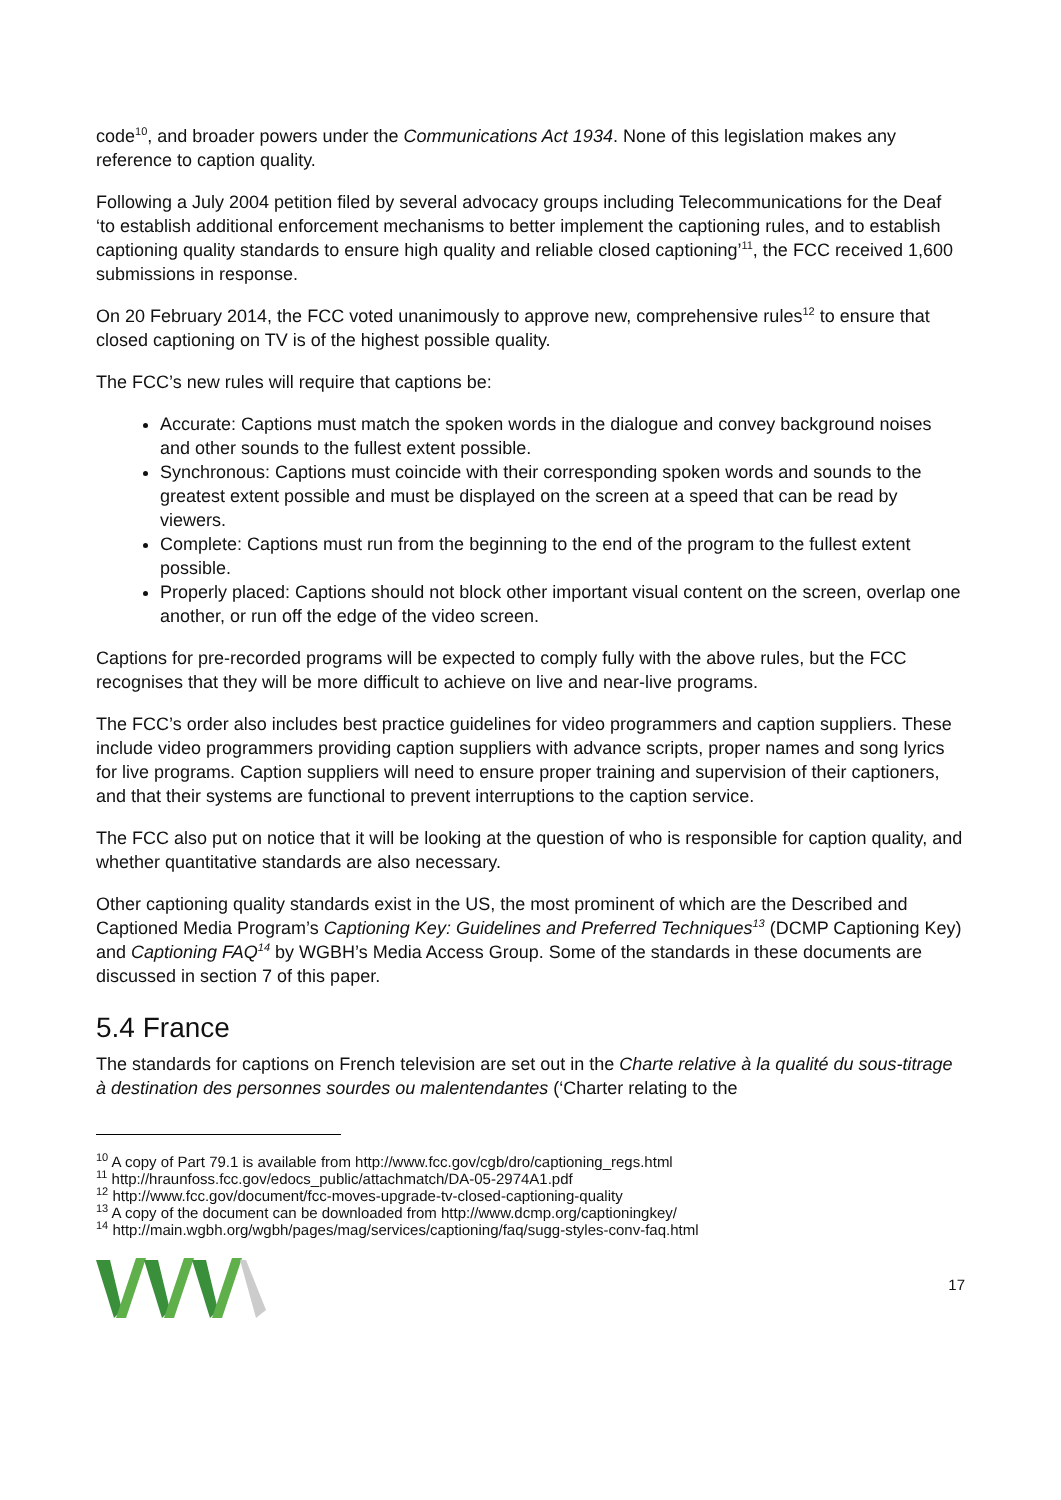code<sup>10</sup>, and broader powers under the Communications Act 1934. None of this legislation makes any reference to caption quality.
Following a July 2004 petition filed by several advocacy groups including Telecommunications for the Deaf ‘to establish additional enforcement mechanisms to better implement the captioning rules, and to establish captioning quality standards to ensure high quality and reliable closed captioning’<sup>11</sup>, the FCC received 1,600 submissions in response.
On 20 February 2014, the FCC voted unanimously to approve new, comprehensive rules<sup>12</sup> to ensure that closed captioning on TV is of the highest possible quality.
The FCC’s new rules will require that captions be:
Accurate: Captions must match the spoken words in the dialogue and convey background noises and other sounds to the fullest extent possible.
Synchronous: Captions must coincide with their corresponding spoken words and sounds to the greatest extent possible and must be displayed on the screen at a speed that can be read by viewers.
Complete: Captions must run from the beginning to the end of the program to the fullest extent possible.
Properly placed: Captions should not block other important visual content on the screen, overlap one another, or run off the edge of the video screen.
Captions for pre-recorded programs will be expected to comply fully with the above rules, but the FCC recognises that they will be more difficult to achieve on live and near-live programs.
The FCC’s order also includes best practice guidelines for video programmers and caption suppliers. These include video programmers providing caption suppliers with advance scripts, proper names and song lyrics for live programs. Caption suppliers will need to ensure proper training and supervision of their captioners, and that their systems are functional to prevent interruptions to the caption service.
The FCC also put on notice that it will be looking at the question of who is responsible for caption quality, and whether quantitative standards are also necessary.
Other captioning quality standards exist in the US, the most prominent of which are the Described and Captioned Media Program’s Captioning Key: Guidelines and Preferred Techniques<sup>13</sup> (DCMP Captioning Key) and Captioning FAQ<sup>14</sup> by WGBH’s Media Access Group. Some of the standards in these documents are discussed in section 7 of this paper.
5.4 France
The standards for captions on French television are set out in the Charte relative à la qualité du sous-titrage à destination des personnes sourdes ou malentendantes (‘Charter relating to the
<sup>10</sup> A copy of Part 79.1 is available from http://www.fcc.gov/cgb/dro/captioning_regs.html
<sup>11</sup> http://hraunfoss.fcc.gov/edocs_public/attachmatch/DA-05-2974A1.pdf
<sup>12</sup> http://www.fcc.gov/document/fcc-moves-upgrade-tv-closed-captioning-quality
<sup>13</sup> A copy of the document can be downloaded from http://www.dcmp.org/captioningkey/
<sup>14</sup> http://main.wgbh.org/wgbh/pages/mag/services/captioning/faq/sugg-styles-conv-faq.html
17